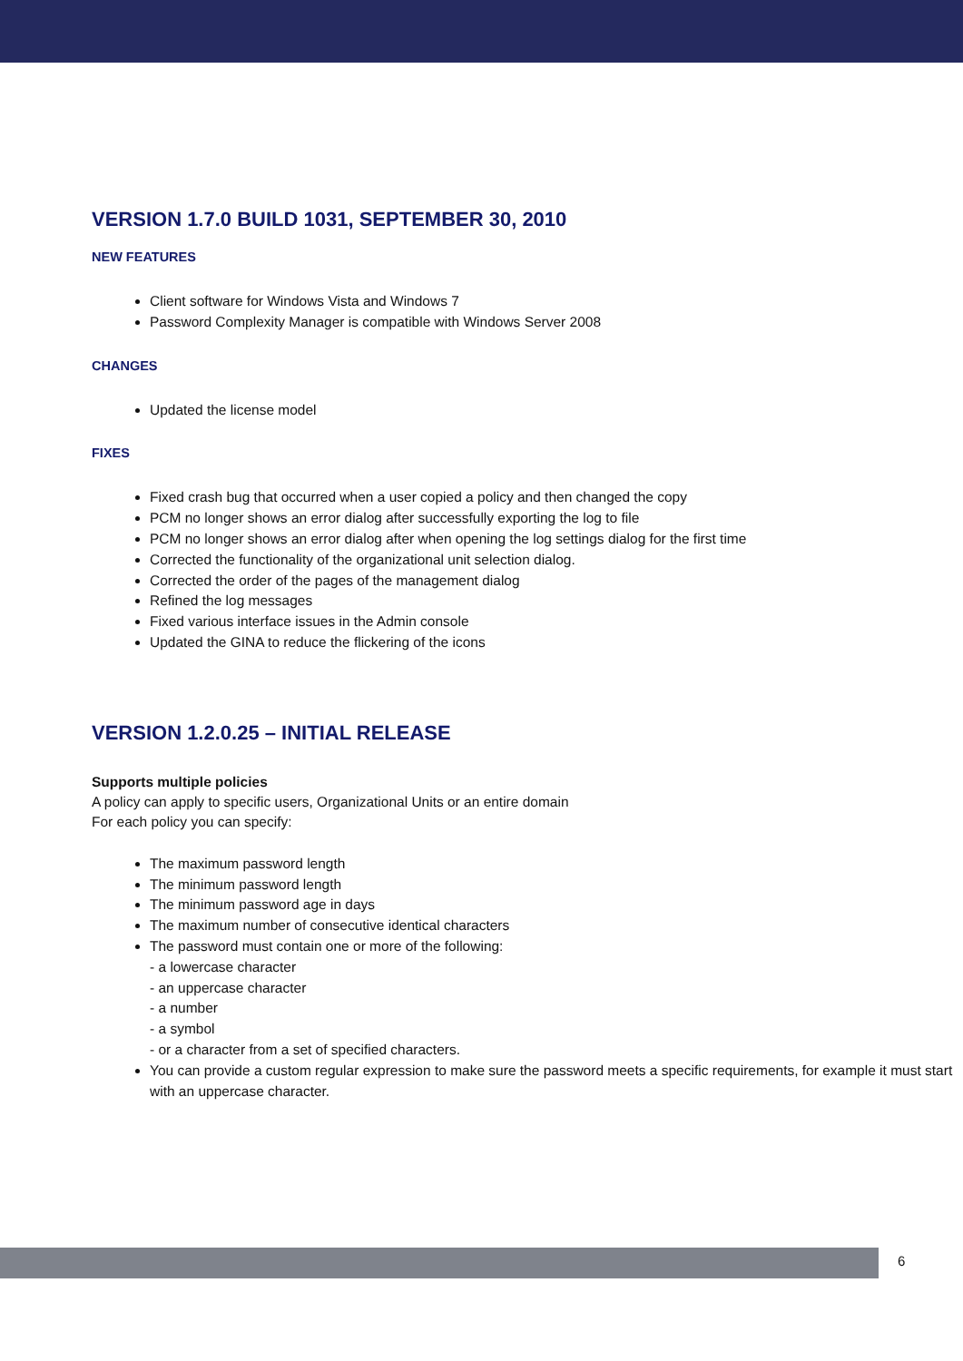VERSION 1.7.0 BUILD 1031, SEPTEMBER 30, 2010
NEW FEATURES
Client software for Windows Vista and Windows 7
Password Complexity Manager is compatible with Windows Server 2008
CHANGES
Updated the license model
FIXES
Fixed crash bug that occurred when a user copied a policy and then changed the copy
PCM no longer shows an error dialog after successfully exporting the log to file
PCM no longer shows an error dialog after when opening the log settings dialog for the first time
Corrected the functionality of the organizational unit selection dialog.
Corrected the order of the pages of the management dialog
Refined the log messages
Fixed various interface issues in the Admin console
Updated the GINA to reduce the flickering of the icons
VERSION 1.2.0.25 – INITIAL RELEASE
Supports multiple policies
A policy can apply to specific users, Organizational Units or an entire domain
For each policy you can specify:
The maximum password length
The minimum password length
The minimum password age in days
The maximum number of consecutive identical characters
The password must contain one or more of the following:
- a lowercase character
- an uppercase character
- a number
- a symbol
- or a character from a set of specified characters.
You can provide a custom regular expression to make sure the password meets a specific requirements, for example it must start with an uppercase character.
6